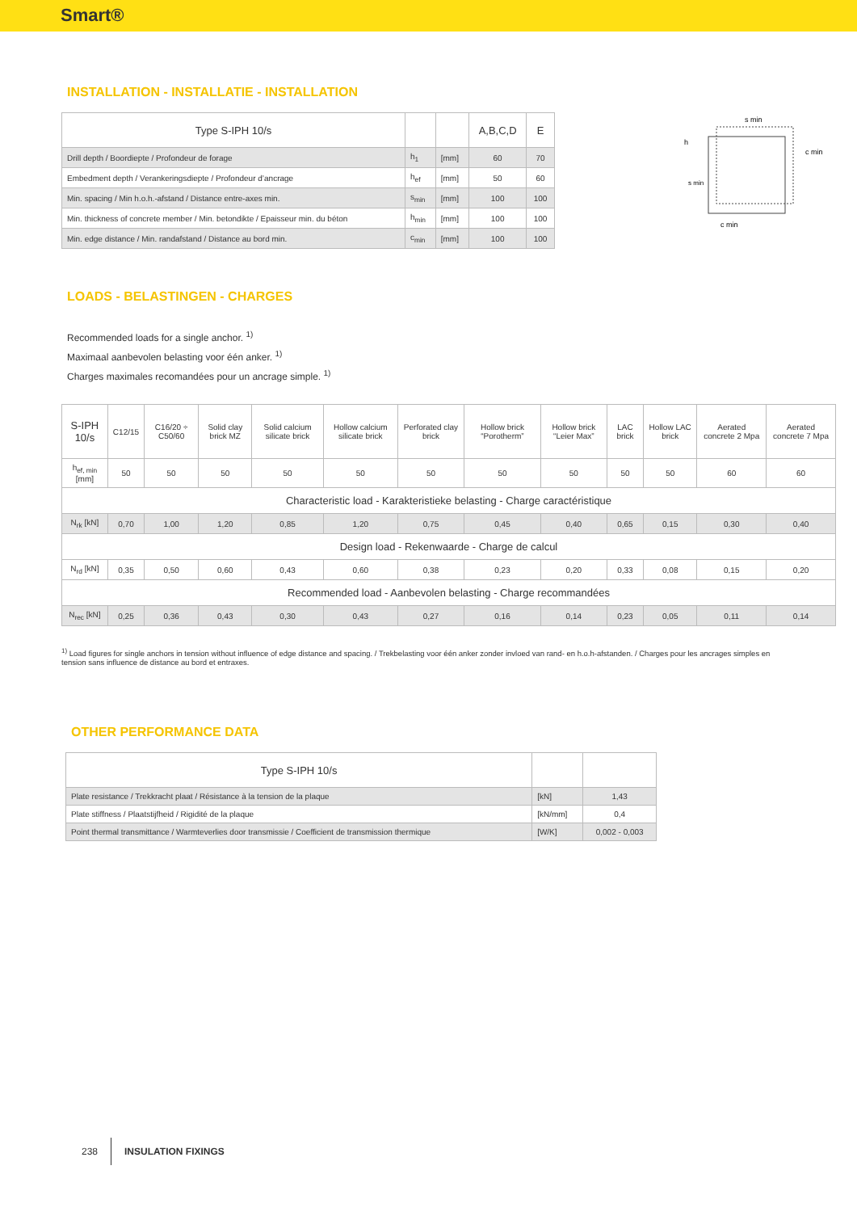Smart®
INSTALLATION - INSTALLATIE - INSTALLATION
| Type S-IPH 10/s | | | A,B,C,D | E |
| --- | --- | --- | --- | --- |
| Drill depth / Boordiepte / Profondeur de forage | h<sub>1</sub> | [mm] | 60 | 70 |
| Embedment depth / Verankeringsdiepte / Profondeur d’ancrage | h<sub>ef</sub> | [mm] | 50 | 60 |
| Min. spacing / Min h.o.h.-afstand / Distance entre-axes min. | s<sub>min</sub> | [mm] | 100 | 100 |
| Min. thickness of concrete member / Min. betondikte / Epaisseur min. du béton | h<sub>min</sub> | [mm] | 100 | 100 |
| Min. edge distance / Min. randafstand / Distance au bord min. | c<sub>min</sub> | [mm] | 100 | 100 |
s min
h
c min
c min
s min
LOADS - BELASTINGEN - CHARGES
Recommended loads for a single anchor. <sup>1)</sup>
Maximaal aanbevolen belasting voor één anker. <sup>1)</sup>
Charges maximales recomandées pour un ancrage simple. <sup>1)</sup>
| S-IPH 10/s | C12/15 | C16/20 ÷ C50/60 | Solid clay brick MZ | Solid calcium silicate brick | Hollow calcium silicate brick | Perforated clay brick | Hollow brick “Porotherm” | Hollow brick “Leier Max” | LAC brick | Hollow LAC brick | Aerated concrete 2 Mpa | Aerated concrete 7 Mpa |
| --- | --- | --- | --- | --- | --- | --- | --- | --- | --- | --- | --- | --- |
| h<sub>ef, min</sub> [mm] | 50 | 50 | 50 | 50 | 50 | 50 | 50 | 50 | 50 | 50 | 60 | 60 |
| Characteristic load - Karakteristieke belasting - Charge caractéristique | | | | | | | | | | | | |
| N<sub>rk</sub> [kN] | 0,70 | 1,00 | 1,20 | 0,85 | 1,20 | 0,75 | 0,45 | 0,40 | 0,65 | 0,15 | 0,30 | 0,40 |
| Design load - Rekenwaarde - Charge de calcul | | | | | | | | | | | | |
| N<sub>rd</sub> [kN] | 0,35 | 0,50 | 0,60 | 0,43 | 0,60 | 0,38 | 0,23 | 0,20 | 0,33 | 0,08 | 0,15 | 0,20 |
| Recommended load - Aanbevolen belasting - Charge recommandées | | | | | | | | | | | | |
| N<sub>rec</sub> [kN] | 0,25 | 0,36 | 0,43 | 0,30 | 0,43 | 0,27 | 0,16 | 0,14 | 0,23 | 0,05 | 0,11 | 0,14 |
<sup>1)</sup> Load figures for single anchors in tension without influence of edge distance and spacing. / Trekbelasting voor één anker zonder invloed van rand- en h.o.h-afstanden. / Charges pour les ancrages simples en tension sans influence de distance au bord et entraxes.
OTHER PERFORMANCE DATA
| Type S-IPH 10/s | | |
| --- | --- | --- |
| Plate resistance / Trekkracht plaat / Résistance à la tension de la plaque | [kN] | 1,43 |
| Plate stiffness / Plaatstijfheid / Rigidité de la plaque | [kN/mm] | 0,4 |
| Point thermal transmittance / Warmteverlies door transmissie / Coefficient de transmission thermique | [W/K] | 0,002 - 0,003 |
238 INSULATION FIXINGS